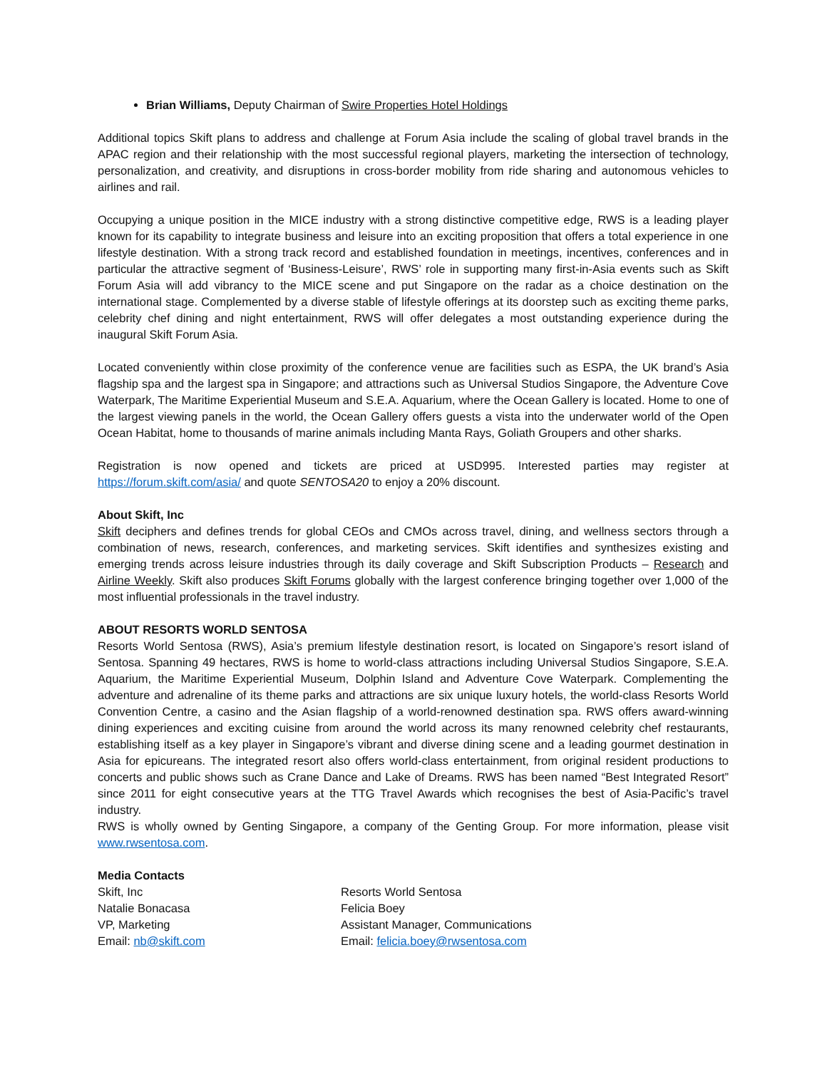Brian Williams, Deputy Chairman of Swire Properties Hotel Holdings
Additional topics Skift plans to address and challenge at Forum Asia include the scaling of global travel brands in the APAC region and their relationship with the most successful regional players, marketing the intersection of technology, personalization, and creativity, and disruptions in cross-border mobility from ride sharing and autonomous vehicles to airlines and rail.
Occupying a unique position in the MICE industry with a strong distinctive competitive edge, RWS is a leading player known for its capability to integrate business and leisure into an exciting proposition that offers a total experience in one lifestyle destination. With a strong track record and established foundation in meetings, incentives, conferences and in particular the attractive segment of ‘Business-Leisure’, RWS’ role in supporting many first-in-Asia events such as Skift Forum Asia will add vibrancy to the MICE scene and put Singapore on the radar as a choice destination on the international stage. Complemented by a diverse stable of lifestyle offerings at its doorstep such as exciting theme parks, celebrity chef dining and night entertainment, RWS will offer delegates a most outstanding experience during the inaugural Skift Forum Asia.
Located conveniently within close proximity of the conference venue are facilities such as ESPA, the UK brand’s Asia flagship spa and the largest spa in Singapore; and attractions such as Universal Studios Singapore, the Adventure Cove Waterpark, The Maritime Experiential Museum and S.E.A. Aquarium, where the Ocean Gallery is located. Home to one of the largest viewing panels in the world, the Ocean Gallery offers guests a vista into the underwater world of the Open Ocean Habitat, home to thousands of marine animals including Manta Rays, Goliath Groupers and other sharks.
Registration is now opened and tickets are priced at USD995. Interested parties may register at https://forum.skift.com/asia/ and quote SENTOSA20 to enjoy a 20% discount.
About Skift, Inc
Skift deciphers and defines trends for global CEOs and CMOs across travel, dining, and wellness sectors through a combination of news, research, conferences, and marketing services. Skift identifies and synthesizes existing and emerging trends across leisure industries through its daily coverage and Skift Subscription Products – Research and Airline Weekly. Skift also produces Skift Forums globally with the largest conference bringing together over 1,000 of the most influential professionals in the travel industry.
ABOUT RESORTS WORLD SENTOSA
Resorts World Sentosa (RWS), Asia’s premium lifestyle destination resort, is located on Singapore’s resort island of Sentosa. Spanning 49 hectares, RWS is home to world-class attractions including Universal Studios Singapore, S.E.A. Aquarium, the Maritime Experiential Museum, Dolphin Island and Adventure Cove Waterpark. Complementing the adventure and adrenaline of its theme parks and attractions are six unique luxury hotels, the world-class Resorts World Convention Centre, a casino and the Asian flagship of a world-renowned destination spa. RWS offers award-winning dining experiences and exciting cuisine from around the world across its many renowned celebrity chef restaurants, establishing itself as a key player in Singapore’s vibrant and diverse dining scene and a leading gourmet destination in Asia for epicureans. The integrated resort also offers world-class entertainment, from original resident productions to concerts and public shows such as Crane Dance and Lake of Dreams. RWS has been named “Best Integrated Resort” since 2011 for eight consecutive years at the TTG Travel Awards which recognises the best of Asia-Pacific’s travel industry.
RWS is wholly owned by Genting Singapore, a company of the Genting Group. For more information, please visit www.rwsentosa.com.
Media Contacts
Skift, Inc
Natalie Bonacasa
VP, Marketing
Email: nb@skift.com
Resorts World Sentosa
Felicia Boey
Assistant Manager, Communications
Email: felicia.boey@rwsentosa.com